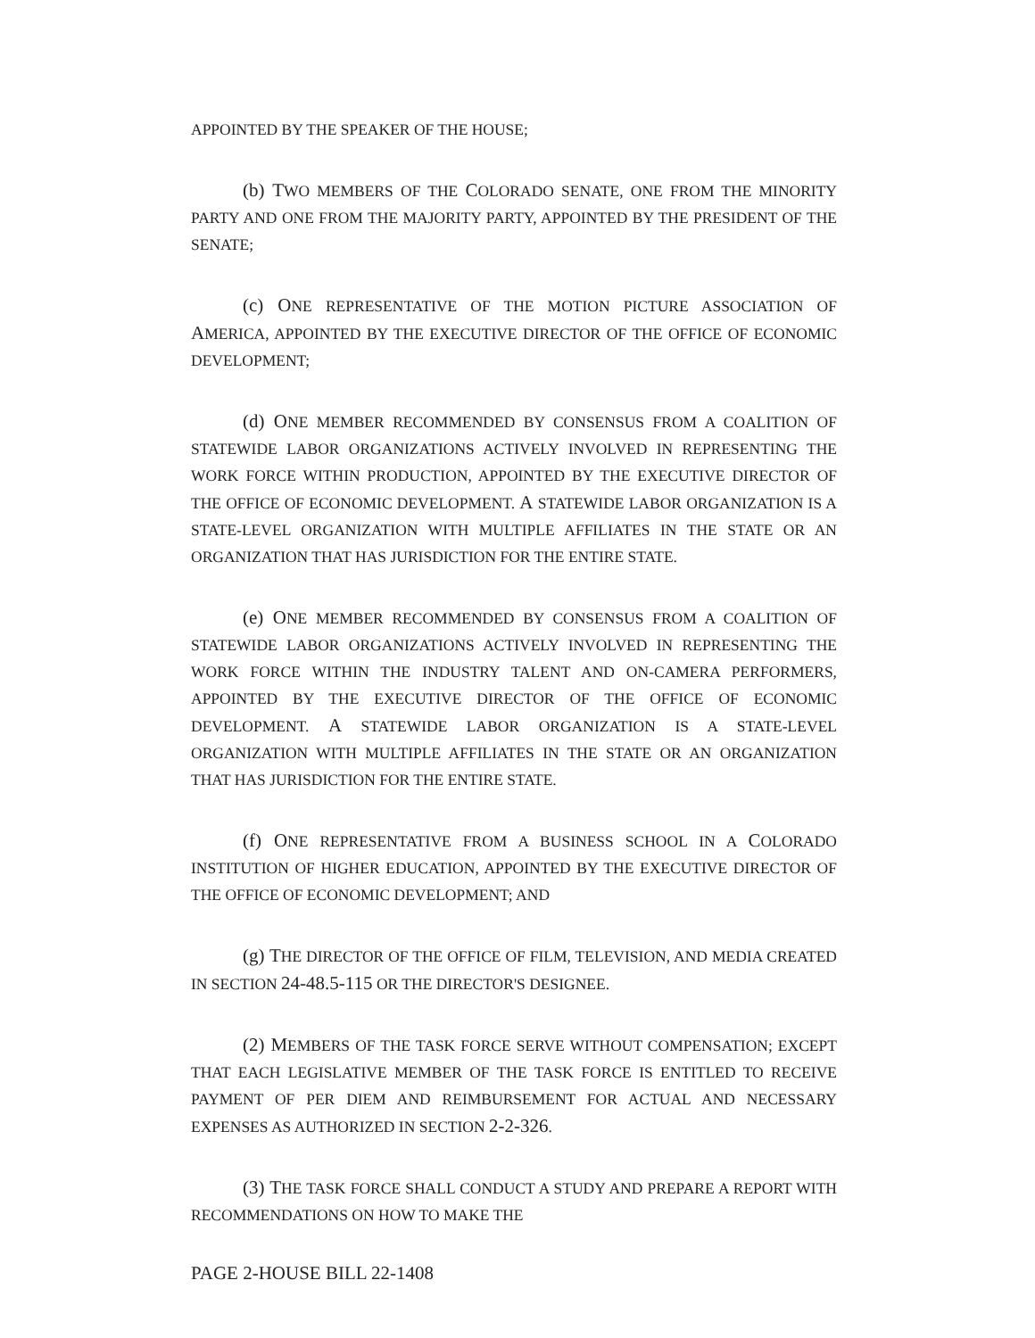APPOINTED BY THE SPEAKER OF THE HOUSE;
(b) TWO MEMBERS OF THE COLORADO SENATE, ONE FROM THE MINORITY PARTY AND ONE FROM THE MAJORITY PARTY, APPOINTED BY THE PRESIDENT OF THE SENATE;
(c) ONE REPRESENTATIVE OF THE MOTION PICTURE ASSOCIATION OF AMERICA, APPOINTED BY THE EXECUTIVE DIRECTOR OF THE OFFICE OF ECONOMIC DEVELOPMENT;
(d) ONE MEMBER RECOMMENDED BY CONSENSUS FROM A COALITION OF STATEWIDE LABOR ORGANIZATIONS ACTIVELY INVOLVED IN REPRESENTING THE WORK FORCE WITHIN PRODUCTION, APPOINTED BY THE EXECUTIVE DIRECTOR OF THE OFFICE OF ECONOMIC DEVELOPMENT. A STATEWIDE LABOR ORGANIZATION IS A STATE-LEVEL ORGANIZATION WITH MULTIPLE AFFILIATES IN THE STATE OR AN ORGANIZATION THAT HAS JURISDICTION FOR THE ENTIRE STATE.
(e) ONE MEMBER RECOMMENDED BY CONSENSUS FROM A COALITION OF STATEWIDE LABOR ORGANIZATIONS ACTIVELY INVOLVED IN REPRESENTING THE WORK FORCE WITHIN THE INDUSTRY TALENT AND ON-CAMERA PERFORMERS, APPOINTED BY THE EXECUTIVE DIRECTOR OF THE OFFICE OF ECONOMIC DEVELOPMENT. A STATEWIDE LABOR ORGANIZATION IS A STATE-LEVEL ORGANIZATION WITH MULTIPLE AFFILIATES IN THE STATE OR AN ORGANIZATION THAT HAS JURISDICTION FOR THE ENTIRE STATE.
(f) ONE REPRESENTATIVE FROM A BUSINESS SCHOOL IN A COLORADO INSTITUTION OF HIGHER EDUCATION, APPOINTED BY THE EXECUTIVE DIRECTOR OF THE OFFICE OF ECONOMIC DEVELOPMENT; AND
(g) THE DIRECTOR OF THE OFFICE OF FILM, TELEVISION, AND MEDIA CREATED IN SECTION 24-48.5-115 OR THE DIRECTOR'S DESIGNEE.
(2) MEMBERS OF THE TASK FORCE SERVE WITHOUT COMPENSATION; EXCEPT THAT EACH LEGISLATIVE MEMBER OF THE TASK FORCE IS ENTITLED TO RECEIVE PAYMENT OF PER DIEM AND REIMBURSEMENT FOR ACTUAL AND NECESSARY EXPENSES AS AUTHORIZED IN SECTION 2-2-326.
(3) THE TASK FORCE SHALL CONDUCT A STUDY AND PREPARE A REPORT WITH RECOMMENDATIONS ON HOW TO MAKE THE
PAGE 2-HOUSE BILL 22-1408